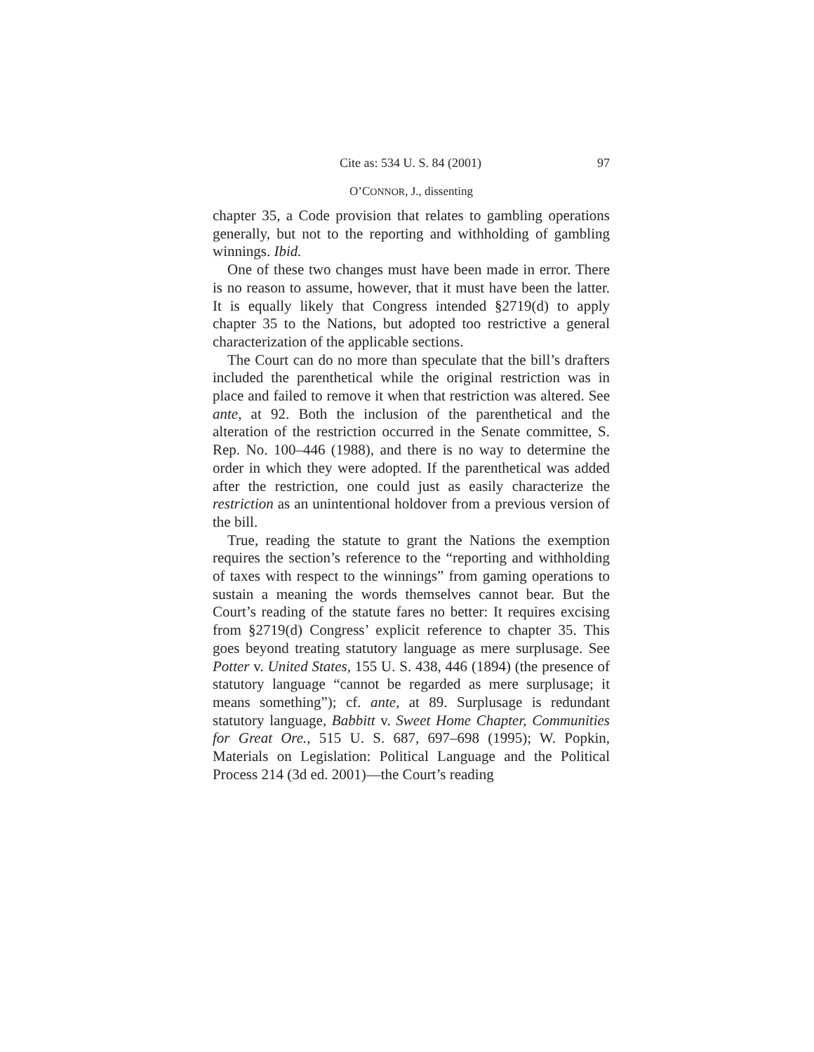Cite as: 534 U. S. 84 (2001) 97
O’CONNOR, J., dissenting
chapter 35, a Code provision that relates to gambling operations generally, but not to the reporting and withholding of gambling winnings. Ibid.
One of these two changes must have been made in error. There is no reason to assume, however, that it must have been the latter. It is equally likely that Congress intended §2719(d) to apply chapter 35 to the Nations, but adopted too restrictive a general characterization of the applicable sections.
The Court can do no more than speculate that the bill’s drafters included the parenthetical while the original restriction was in place and failed to remove it when that restriction was altered. See ante, at 92. Both the inclusion of the parenthetical and the alteration of the restriction occurred in the Senate committee, S. Rep. No. 100–446 (1988), and there is no way to determine the order in which they were adopted. If the parenthetical was added after the restriction, one could just as easily characterize the restriction as an unintentional holdover from a previous version of the bill.
True, reading the statute to grant the Nations the exemption requires the section’s reference to the “reporting and withholding of taxes with respect to the winnings” from gaming operations to sustain a meaning the words themselves cannot bear. But the Court’s reading of the statute fares no better: It requires excising from §2719(d) Congress’ explicit reference to chapter 35. This goes beyond treating statutory language as mere surplusage. See Potter v. United States, 155 U. S. 438, 446 (1894) (the presence of statutory language “cannot be regarded as mere surplusage; it means something”); cf. ante, at 89. Surplusage is redundant statutory language, Babbitt v. Sweet Home Chapter, Communities for Great Ore., 515 U. S. 687, 697–698 (1995); W. Popkin, Materials on Legislation: Political Language and the Political Process 214 (3d ed. 2001)—the Court’s reading